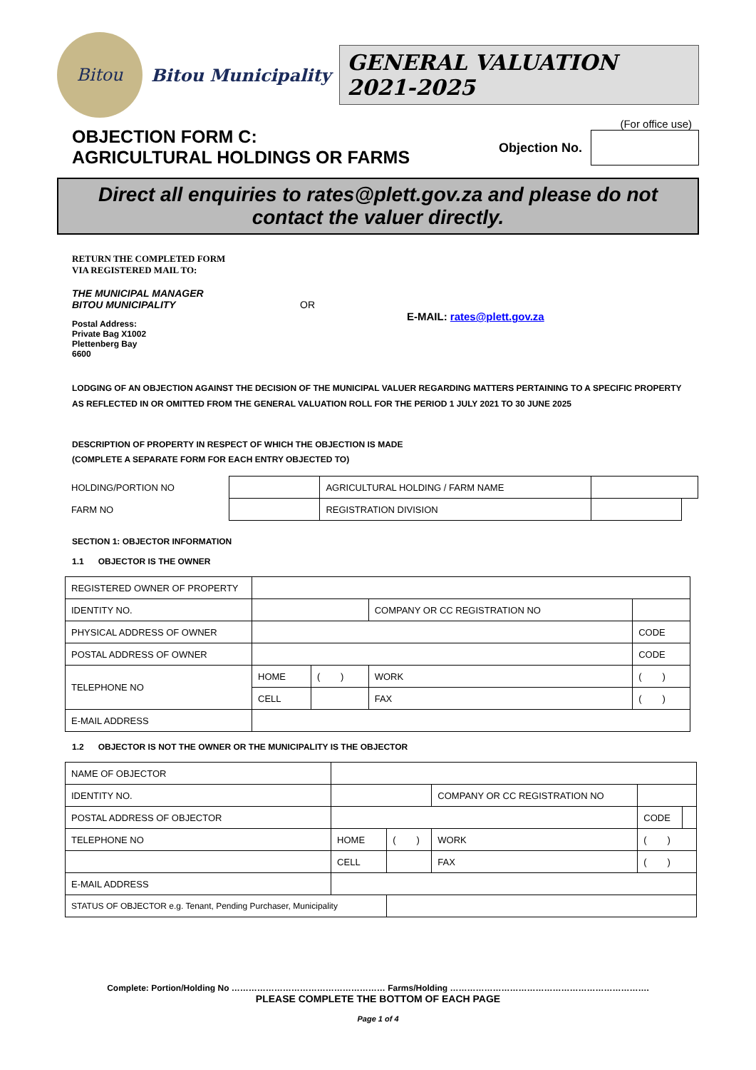Bitou
Bitou Municipality
GENERAL VALUATION 2021-2025
OBJECTION FORM C:
AGRICULTURAL HOLDINGS OR FARMS
(For office use)
Objection No.
Direct all enquiries to rates@plett.gov.za and please do not contact the valuer directly.
RETURN THE COMPLETED FORM
VIA REGISTERED MAIL TO:
THE MUNICIPAL MANAGER
BITOU MUNICIPALITY
Postal Address:
Private Bag X1002
Plettenberg Bay
6600
OR
E-MAIL: rates@plett.gov.za
LODGING OF AN OBJECTION AGAINST THE DECISION OF THE MUNICIPAL VALUER REGARDING MATTERS PERTAINING TO A SPECIFIC PROPERTY AS REFLECTED IN OR OMITTED FROM THE GENERAL VALUATION ROLL FOR THE PERIOD 1 JULY 2021 TO 30 JUNE 2025
DESCRIPTION OF PROPERTY IN RESPECT OF WHICH THE OBJECTION IS MADE
(COMPLETE A SEPARATE FORM FOR EACH ENTRY OBJECTED TO)
| HOLDING/PORTION NO | | AGRICULTURAL HOLDING / FARM NAME | | |
| FARM NO | | REGISTRATION DIVISION | | |
SECTION 1: OBJECTOR INFORMATION
1.1 OBJECTOR IS THE OWNER
| REGISTERED OWNER OF PROPERTY | | | | | |
| IDENTITY NO. | | | COMPANY OR CC REGISTRATION NO | | |
| PHYSICAL ADDRESS OF OWNER | | | | | CODE |
| POSTAL ADDRESS OF OWNER | | | | | CODE |
| TELEPHONE NO | HOME | ( ) | WORK | ( ) | |
| | CELL | | FAX | ( ) | |
| E-MAIL ADDRESS | | | | | |
1.2 OBJECTOR IS NOT THE OWNER OR THE MUNICIPALITY IS THE OBJECTOR
| NAME OF OBJECTOR | | | | | | |
| IDENTITY NO. | | | | COMPANY OR CC REGISTRATION NO | | |
| POSTAL ADDRESS OF OBJECTOR | | | | | CODE | |
| TELEPHONE NO | | HOME | ( ) | WORK | ( ) | |
| | | CELL | | FAX | ( ) | |
| E-MAIL ADDRESS | | | | | | |
| STATUS OF OBJECTOR e.g. Tenant, Pending Purchaser, Municipality | | | | | | |
Complete: Portion/Holding No ……………………………………………… Farms/Holding …………………………………………………………….
PLEASE COMPLETE THE BOTTOM OF EACH PAGE
Page 1 of 4